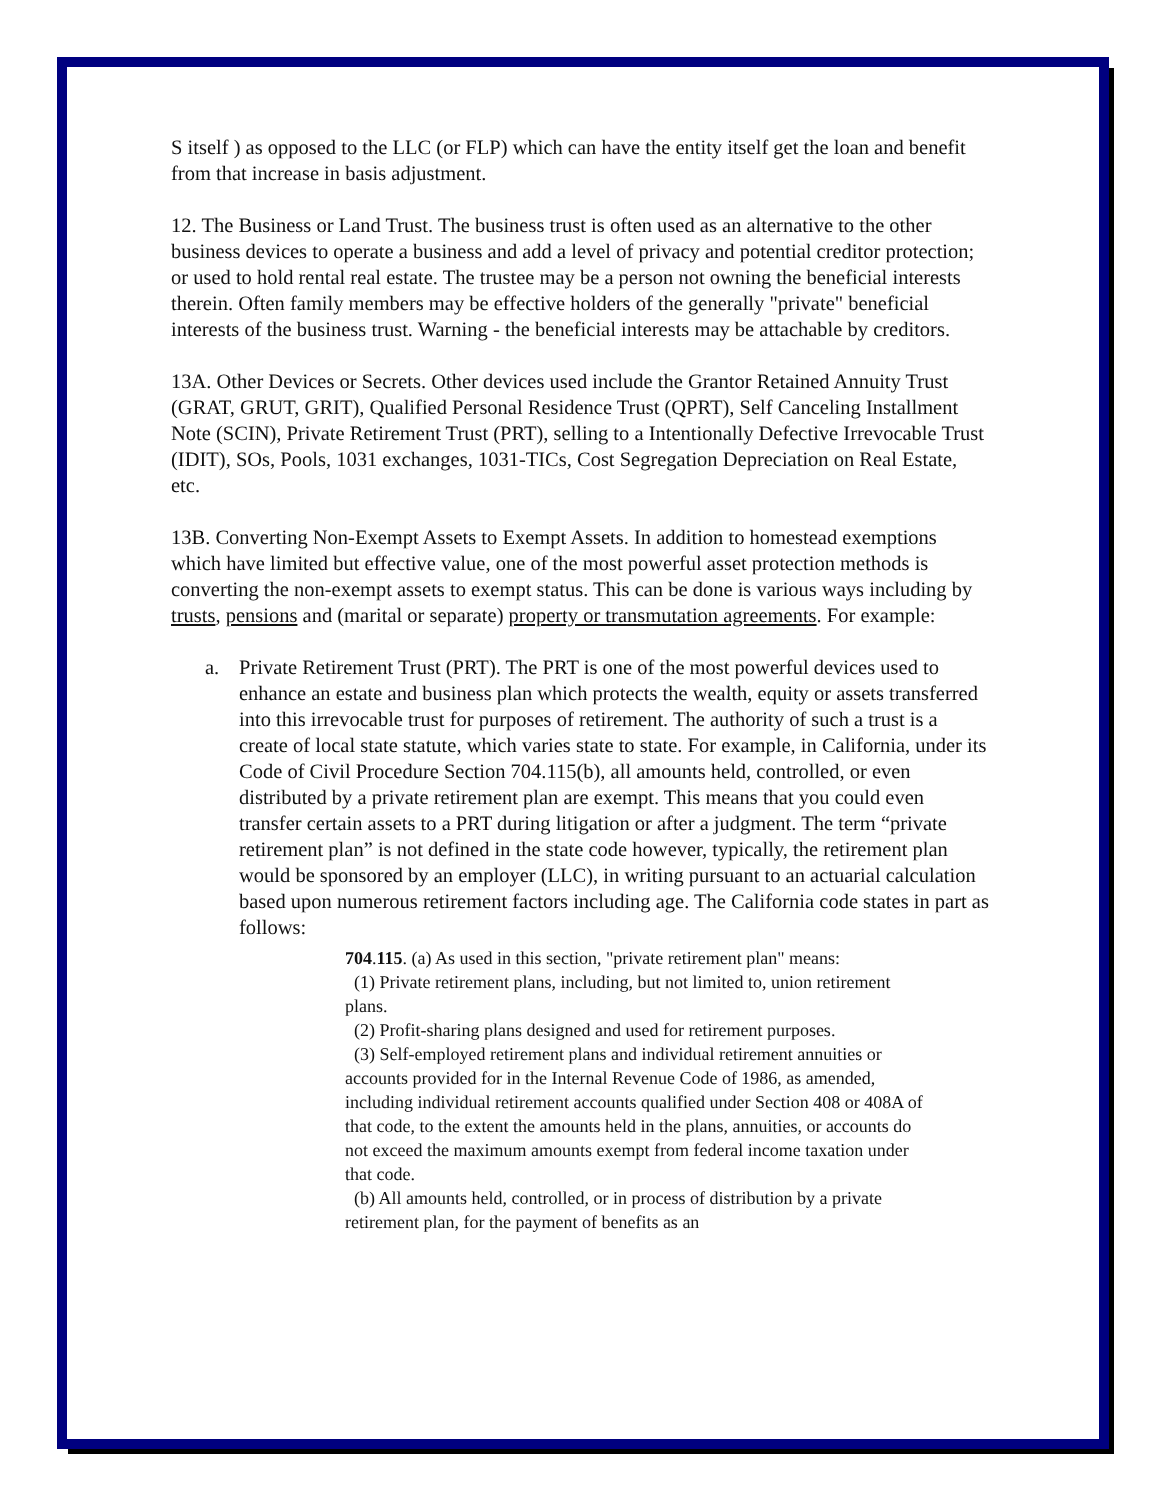S itself ) as opposed to the LLC (or FLP) which can have the entity itself get the loan and benefit from that increase in basis adjustment.
12. The Business or Land Trust. The business trust is often used as an alternative to the other business devices to operate a business and add a level of privacy and potential creditor protection; or used to hold rental real estate. The trustee may be a person not owning the beneficial interests therein. Often family members may be effective holders of the generally "private" beneficial interests of the business trust. Warning - the beneficial interests may be attachable by creditors.
13A. Other Devices or Secrets. Other devices used include the Grantor Retained Annuity Trust (GRAT, GRUT, GRIT), Qualified Personal Residence Trust (QPRT), Self Canceling Installment Note (SCIN), Private Retirement Trust (PRT), selling to a Intentionally Defective Irrevocable Trust (IDIT), SOs, Pools, 1031 exchanges, 1031-TICs, Cost Segregation Depreciation on Real Estate, etc.
13B. Converting Non-Exempt Assets to Exempt Assets. In addition to homestead exemptions which have limited but effective value, one of the most powerful asset protection methods is converting the non-exempt assets to exempt status. This can be done is various ways including by trusts, pensions and (marital or separate) property or transmutation agreements. For example:
a. Private Retirement Trust (PRT). The PRT is one of the most powerful devices used to enhance an estate and business plan which protects the wealth, equity or assets transferred into this irrevocable trust for purposes of retirement. The authority of such a trust is a create of local state statute, which varies state to state. For example, in California, under its Code of Civil Procedure Section 704.115(b), all amounts held, controlled, or even distributed by a private retirement plan are exempt. This means that you could even transfer certain assets to a PRT during litigation or after a judgment. The term “private retirement plan” is not defined in the state code however, typically, the retirement plan would be sponsored by an employer (LLC), in writing pursuant to an actuarial calculation based upon numerous retirement factors including age. The California code states in part as follows:
704.115. (a) As used in this section, "private retirement plan" means:
(1) Private retirement plans, including, but not limited to, union retirement plans.
(2) Profit-sharing plans designed and used for retirement purposes.
(3) Self-employed retirement plans and individual retirement annuities or accounts provided for in the Internal Revenue Code of 1986, as amended, including individual retirement accounts qualified under Section 408 or 408A of that code, to the extent the amounts held in the plans, annuities, or accounts do not exceed the maximum amounts exempt from federal income taxation under that code.
(b) All amounts held, controlled, or in process of distribution by a private retirement plan, for the payment of benefits as an